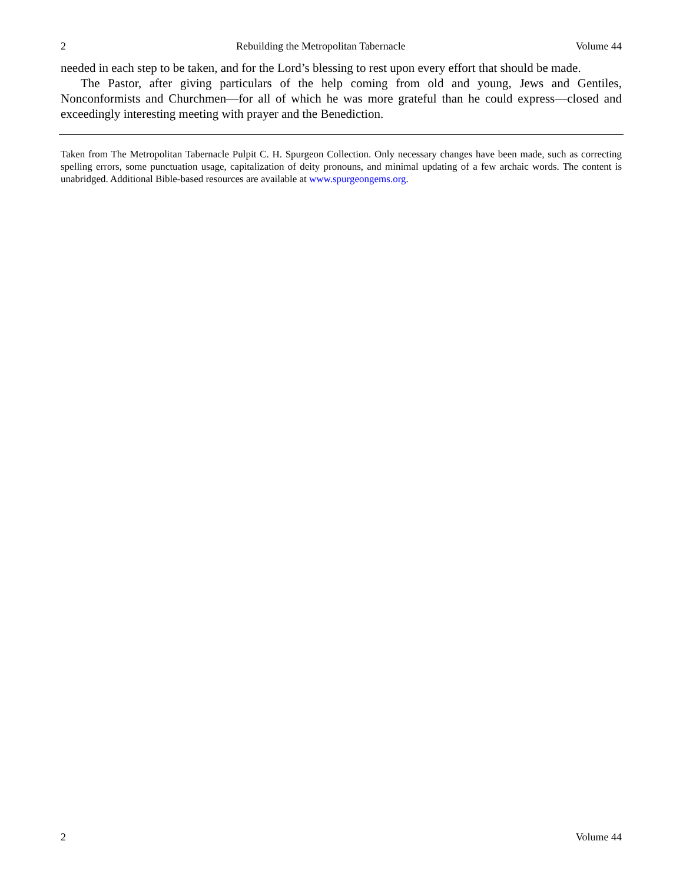2 Rebuilding the Metropolitan Tabernacle Volume 44
needed in each step to be taken, and for the Lord’s blessing to rest upon every effort that should be made.
The Pastor, after giving particulars of the help coming from old and young, Jews and Gentiles, Nonconformists and Churchmen—for all of which he was more grateful than he could express—closed and exceedingly interesting meeting with prayer and the Benediction.
Taken from The Metropolitan Tabernacle Pulpit C. H. Spurgeon Collection. Only necessary changes have been made, such as correcting spelling errors, some punctuation usage, capitalization of deity pronouns, and minimal updating of a few archaic words. The content is unabridged. Additional Bible-based resources are available at www.spurgeongems.org.
2 Volume 44